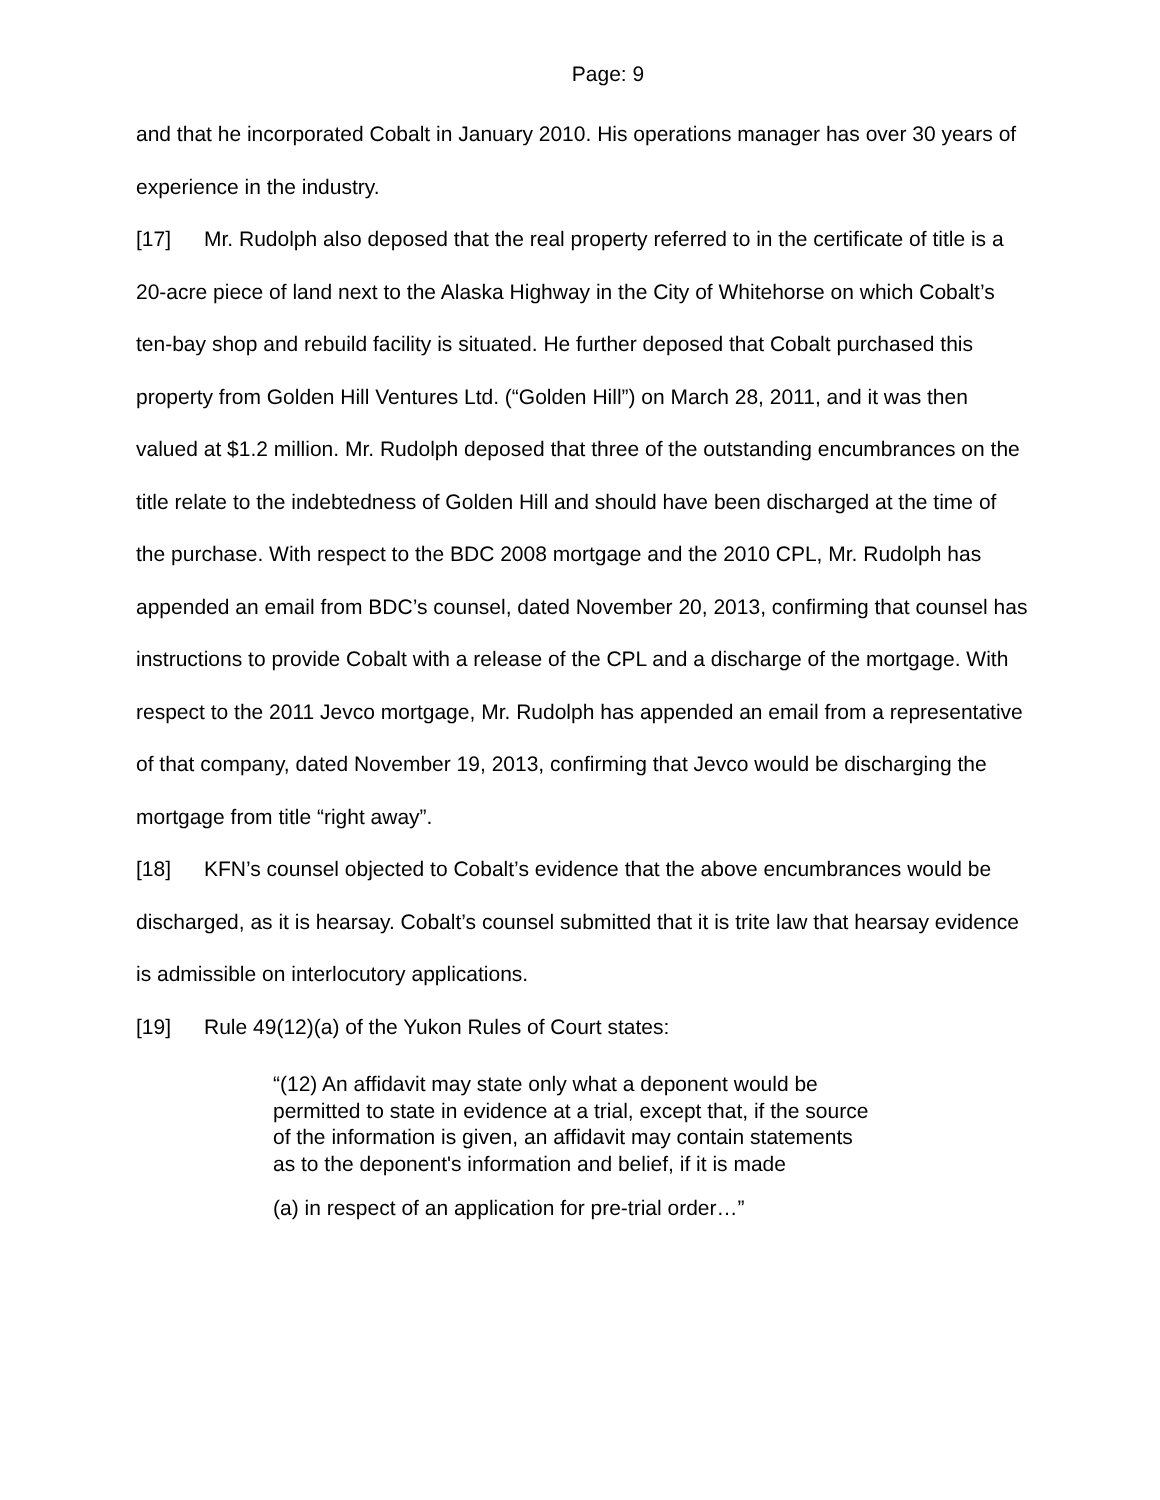Page: 9
and that he incorporated Cobalt in January 2010. His operations manager has over 30 years of experience in the industry.
[17] Mr. Rudolph also deposed that the real property referred to in the certificate of title is a 20-acre piece of land next to the Alaska Highway in the City of Whitehorse on which Cobalt’s ten-bay shop and rebuild facility is situated. He further deposed that Cobalt purchased this property from Golden Hill Ventures Ltd. (“Golden Hill”) on March 28, 2011, and it was then valued at $1.2 million. Mr. Rudolph deposed that three of the outstanding encumbrances on the title relate to the indebtedness of Golden Hill and should have been discharged at the time of the purchase. With respect to the BDC 2008 mortgage and the 2010 CPL, Mr. Rudolph has appended an email from BDC’s counsel, dated November 20, 2013, confirming that counsel has instructions to provide Cobalt with a release of the CPL and a discharge of the mortgage. With respect to the 2011 Jevco mortgage, Mr. Rudolph has appended an email from a representative of that company, dated November 19, 2013, confirming that Jevco would be discharging the mortgage from title “right away”.
[18] KFN’s counsel objected to Cobalt’s evidence that the above encumbrances would be discharged, as it is hearsay. Cobalt’s counsel submitted that it is trite law that hearsay evidence is admissible on interlocutory applications.
[19] Rule 49(12)(a) of the Yukon Rules of Court states:
“(12) An affidavit may state only what a deponent would be permitted to state in evidence at a trial, except that, if the source of the information is given, an affidavit may contain statements as to the deponent's information and belief, if it is made
(a) in respect of an application for pre-trial order…”